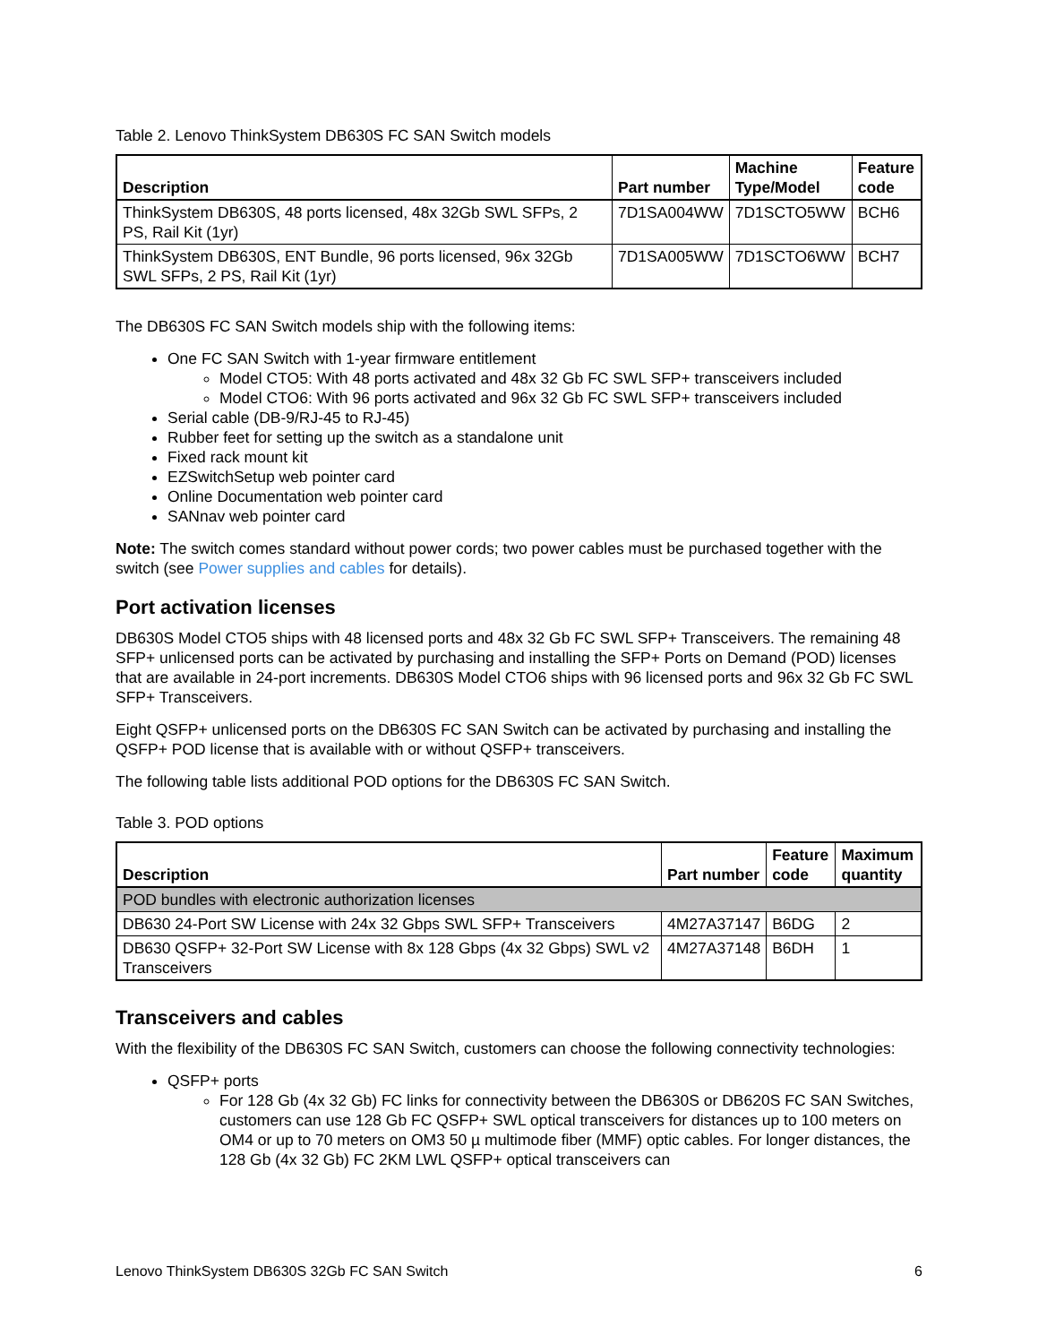Table 2. Lenovo ThinkSystem DB630S FC SAN Switch models
| Description | Part number | Machine Type/Model | Feature code |
| --- | --- | --- | --- |
| ThinkSystem DB630S, 48 ports licensed, 48x 32Gb SWL SFPs, 2 PS, Rail Kit (1yr) | 7D1SA004WW | 7D1SCTO5WW | BCH6 |
| ThinkSystem DB630S, ENT Bundle, 96 ports licensed, 96x 32Gb SWL SFPs, 2 PS, Rail Kit (1yr) | 7D1SA005WW | 7D1SCTO6WW | BCH7 |
The DB630S FC SAN Switch models ship with the following items:
One FC SAN Switch with 1-year firmware entitlement
Model CTO5: With 48 ports activated and 48x 32 Gb FC SWL SFP+ transceivers included
Model CTO6: With 96 ports activated and 96x 32 Gb FC SWL SFP+ transceivers included
Serial cable (DB-9/RJ-45 to RJ-45)
Rubber feet for setting up the switch as a standalone unit
Fixed rack mount kit
EZSwitchSetup web pointer card
Online Documentation web pointer card
SANnav web pointer card
Note: The switch comes standard without power cords; two power cables must be purchased together with the switch (see Power supplies and cables for details).
Port activation licenses
DB630S Model CTO5 ships with 48 licensed ports and 48x 32 Gb FC SWL SFP+ Transceivers. The remaining 48 SFP+ unlicensed ports can be activated by purchasing and installing the SFP+ Ports on Demand (POD) licenses that are available in 24-port increments. DB630S Model CTO6 ships with 96 licensed ports and 96x 32 Gb FC SWL SFP+ Transceivers.
Eight QSFP+ unlicensed ports on the DB630S FC SAN Switch can be activated by purchasing and installing the QSFP+ POD license that is available with or without QSFP+ transceivers.
The following table lists additional POD options for the DB630S FC SAN Switch.
Table 3. POD options
| Description | Part number | Feature code | Maximum quantity |
| --- | --- | --- | --- |
| POD bundles with electronic authorization licenses | | | |
| DB630 24-Port SW License with 24x 32 Gbps SWL SFP+ Transceivers | 4M27A37147 | B6DG | 2 |
| DB630 QSFP+ 32-Port SW License with 8x 128 Gbps (4x 32 Gbps) SWL v2 Transceivers | 4M27A37148 | B6DH | 1 |
Transceivers and cables
With the flexibility of the DB630S FC SAN Switch, customers can choose the following connectivity technologies:
QSFP+ ports
For 128 Gb (4x 32 Gb) FC links for connectivity between the DB630S or DB620S FC SAN Switches, customers can use 128 Gb FC QSFP+ SWL optical transceivers for distances up to 100 meters on OM4 or up to 70 meters on OM3 50 µ multimode fiber (MMF) optic cables. For longer distances, the 128 Gb (4x 32 Gb) FC 2KM LWL QSFP+ optical transceivers can
Lenovo ThinkSystem DB630S 32Gb FC SAN Switch 6